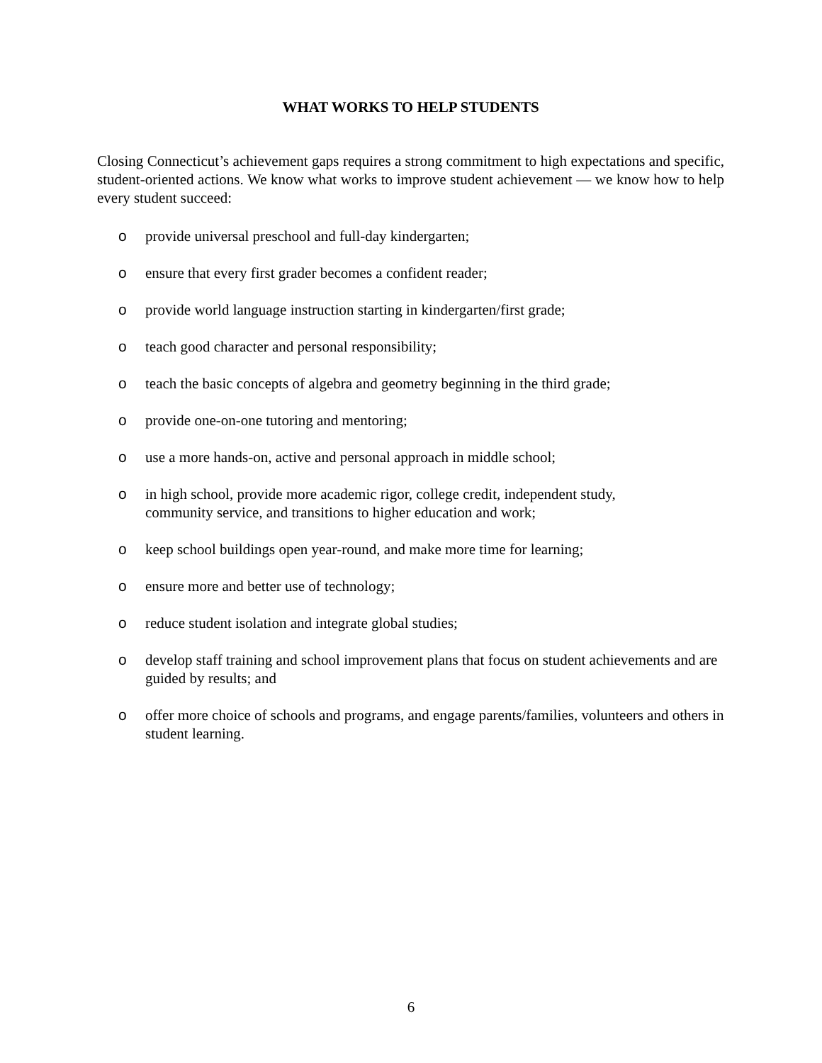WHAT WORKS TO HELP STUDENTS
Closing Connecticut’s achievement gaps requires a strong commitment to high expectations and specific, student-oriented actions. We know what works to improve student achievement — we know how to help every student succeed:
o provide universal preschool and full-day kindergarten;
o ensure that every first grader becomes a confident reader;
o provide world language instruction starting in kindergarten/first grade;
o teach good character and personal responsibility;
o teach the basic concepts of algebra and geometry beginning in the third grade;
o provide one-on-one tutoring and mentoring;
o use a more hands-on, active and personal approach in middle school;
o in high school, provide more academic rigor, college credit, independent study,
community service, and transitions to higher education and work;
o keep school buildings open year-round, and make more time for learning;
o ensure more and better use of technology;
o reduce student isolation and integrate global studies;
o develop staff training and school improvement plans that focus on student achievements and are guided by results; and
o offer more choice of schools and programs, and engage parents/families, volunteers and others in student learning.
6